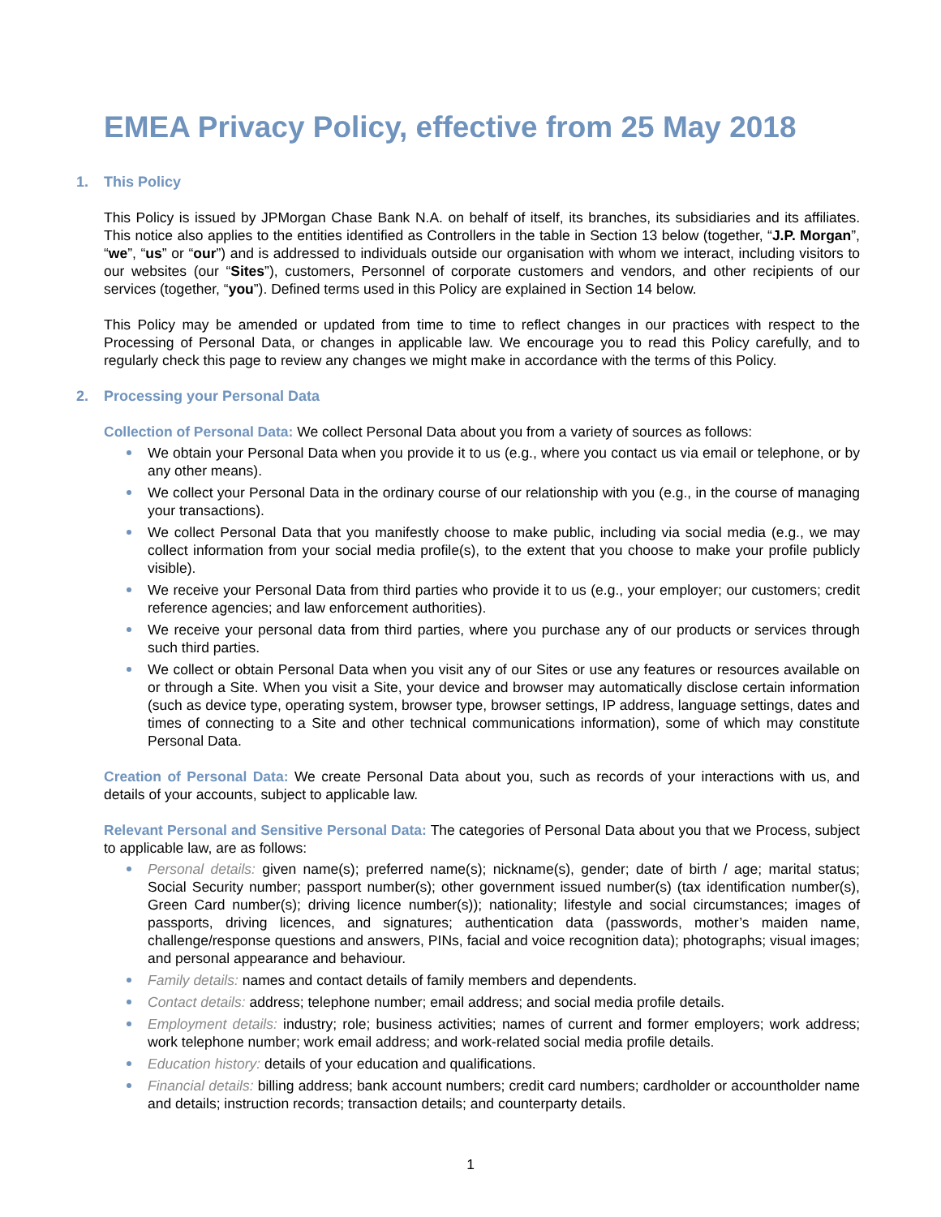EMEA Privacy Policy, effective from 25 May 2018
1. This Policy
This Policy is issued by JPMorgan Chase Bank N.A. on behalf of itself, its branches, its subsidiaries and its affiliates. This notice also applies to the entities identified as Controllers in the table in Section 13 below (together, “J.P. Morgan”, “we”, “us” or “our”) and is addressed to individuals outside our organisation with whom we interact, including visitors to our websites (our “Sites”), customers, Personnel of corporate customers and vendors, and other recipients of our services (together, “you”). Defined terms used in this Policy are explained in Section 14 below.
This Policy may be amended or updated from time to time to reflect changes in our practices with respect to the Processing of Personal Data, or changes in applicable law. We encourage you to read this Policy carefully, and to regularly check this page to review any changes we might make in accordance with the terms of this Policy.
2. Processing your Personal Data
Collection of Personal Data: We collect Personal Data about you from a variety of sources as follows:
We obtain your Personal Data when you provide it to us (e.g., where you contact us via email or telephone, or by any other means).
We collect your Personal Data in the ordinary course of our relationship with you (e.g., in the course of managing your transactions).
We collect Personal Data that you manifestly choose to make public, including via social media (e.g., we may collect information from your social media profile(s), to the extent that you choose to make your profile publicly visible).
We receive your Personal Data from third parties who provide it to us (e.g., your employer; our customers; credit reference agencies; and law enforcement authorities).
We receive your personal data from third parties, where you purchase any of our products or services through such third parties.
We collect or obtain Personal Data when you visit any of our Sites or use any features or resources available on or through a Site. When you visit a Site, your device and browser may automatically disclose certain information (such as device type, operating system, browser type, browser settings, IP address, language settings, dates and times of connecting to a Site and other technical communications information), some of which may constitute Personal Data.
Creation of Personal Data: We create Personal Data about you, such as records of your interactions with us, and details of your accounts, subject to applicable law.
Relevant Personal and Sensitive Personal Data: The categories of Personal Data about you that we Process, subject to applicable law, are as follows:
Personal details: given name(s); preferred name(s); nickname(s), gender; date of birth / age; marital status; Social Security number; passport number(s); other government issued number(s) (tax identification number(s), Green Card number(s); driving licence number(s)); nationality; lifestyle and social circumstances; images of passports, driving licences, and signatures; authentication data (passwords, mother’s maiden name, challenge/response questions and answers, PINs, facial and voice recognition data); photographs; visual images; and personal appearance and behaviour.
Family details: names and contact details of family members and dependents.
Contact details: address; telephone number; email address; and social media profile details.
Employment details: industry; role; business activities; names of current and former employers; work address; work telephone number; work email address; and work-related social media profile details.
Education history: details of your education and qualifications.
Financial details: billing address; bank account numbers; credit card numbers; cardholder or accountholder name and details; instruction records; transaction details; and counterparty details.
1